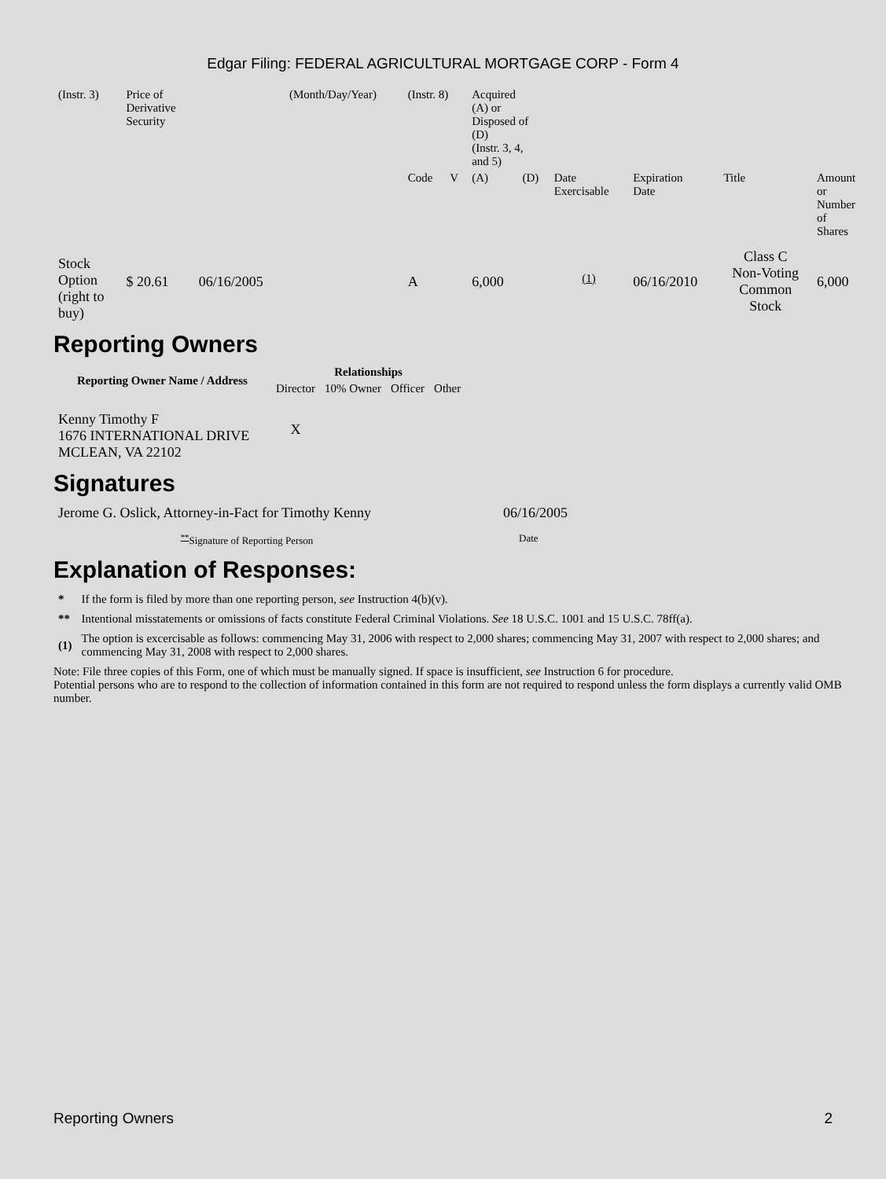Edgar Filing: FEDERAL AGRICULTURAL MORTGAGE CORP - Form 4
| (Instr. 3) | Price of Derivative Security | | (Month/Day/Year) | (Instr. 8) | | Acquired (A) or Disposed of (D) (Instr. 3, 4, and 5) | | | | | |
| | | | | Code | V | (A) | (D) | Date Exercisable | Expiration Date | Title | Amount or Number of Shares |
| Stock Option (right to buy) | $ 20.61 | 06/16/2005 | | A | | 6,000 | | <sup>(1)</sup> | 06/16/2010 | Class C Non-Voting Common Stock | 6,000 |
Reporting Owners
| Reporting Owner Name / Address | Relationships | | | |
| --- | --- | --- | --- | --- |
| | Director | 10% Owner | Officer | Other |
| Kenny Timothy F 1676 INTERNATIONAL DRIVE MCLEAN, VA 22102 | X | | | |
Signatures
| Jerome G. Oslick, Attorney-in-Fact for Timothy Kenny | 06/16/2005 |
| <sup>**</sup> Signature of Reporting Person | Date |
Explanation of Responses:
| * | If the form is filed by more than one reporting person, see Instruction 4(b)(v). |
| ** | Intentional misstatements or omissions of facts constitute Federal Criminal Violations. See 18 U.S.C. 1001 and 15 U.S.C. 78ff(a). |
| (1) | The option is excercisable as follows: commencing May 31, 2006 with respect to 2,000 shares; commencing May 31, 2007 with respect to 2,000 shares; and commencing May 31, 2008 with respect to 2,000 shares. |
Note: File three copies of this Form, one of which must be manually signed. If space is insufficient, see Instruction 6 for procedure.
Potential persons who are to respond to the collection of information contained in this form are not required to respond unless the form displays a currently valid OMB number.
Reporting Owners 2